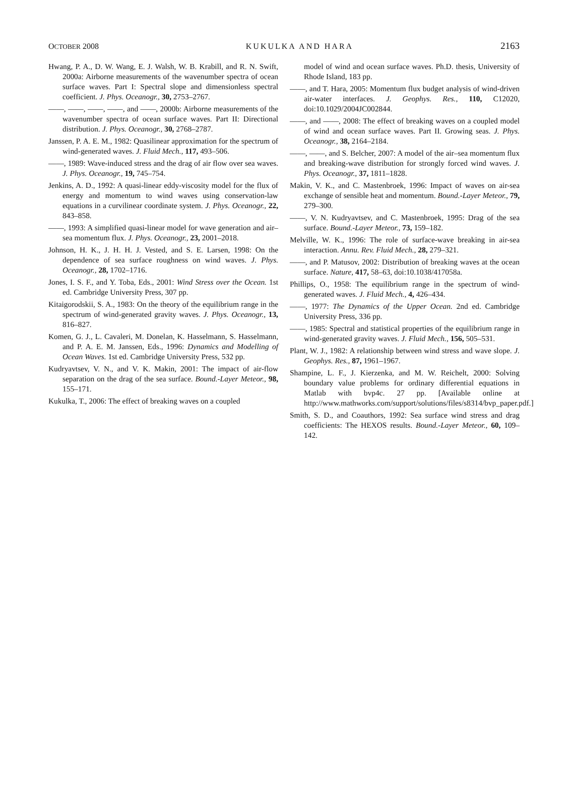OCTOBER 2008 KUKULKA AND HARA 2163
Hwang, P. A., D. W. Wang, E. J. Walsh, W. B. Krabill, and R. N. Swift, 2000a: Airborne measurements of the wavenumber spectra of ocean surface waves. Part I: Spectral slope and dimensionless spectral coefficient. J. Phys. Oceanogr., 30, 2753–2767.
——, ——, ——, ——, and ——, 2000b: Airborne measurements of the wavenumber spectra of ocean surface waves. Part II: Directional distribution. J. Phys. Oceanogr., 30, 2768–2787.
Janssen, P. A. E. M., 1982: Quasilinear approximation for the spectrum of wind-generated waves. J. Fluid Mech., 117, 493–506.
——, 1989: Wave-induced stress and the drag of air flow over sea waves. J. Phys. Oceanogr., 19, 745–754.
Jenkins, A. D., 1992: A quasi-linear eddy-viscosity model for the flux of energy and momentum to wind waves using conservation-law equations in a curvilinear coordinate system. J. Phys. Oceanogr., 22, 843–858.
——, 1993: A simplified quasi-linear model for wave generation and air–sea momentum flux. J. Phys. Oceanogr., 23, 2001–2018.
Johnson, H. K., J. H. H. J. Vested, and S. E. Larsen, 1998: On the dependence of sea surface roughness on wind waves. J. Phys. Oceanogr., 28, 1702–1716.
Jones, I. S. F., and Y. Toba, Eds., 2001: Wind Stress over the Ocean. 1st ed. Cambridge University Press, 307 pp.
Kitaigorodskii, S. A., 1983: On the theory of the equilibrium range in the spectrum of wind-generated gravity waves. J. Phys. Oceanogr., 13, 816–827.
Komen, G. J., L. Cavaleri, M. Donelan, K. Hasselmann, S. Hasselmann, and P. A. E. M. Janssen, Eds., 1996: Dynamics and Modelling of Ocean Waves. 1st ed. Cambridge University Press, 532 pp.
Kudryavtsev, V. N., and V. K. Makin, 2001: The impact of air-flow separation on the drag of the sea surface. Bound.-Layer Meteor., 98, 155–171.
Kukulka, T., 2006: The effect of breaking waves on a coupled
model of wind and ocean surface waves. Ph.D. thesis, University of Rhode Island, 183 pp.
——, and T. Hara, 2005: Momentum flux budget analysis of wind-driven air-water interfaces. J. Geophys. Res., 110, C12020, doi:10.1029/2004JC002844.
——, and ——, 2008: The effect of breaking waves on a coupled model of wind and ocean surface waves. Part II. Growing seas. J. Phys. Oceanogr., 38, 2164–2184.
——, ——, and S. Belcher, 2007: A model of the air–sea momentum flux and breaking-wave distribution for strongly forced wind waves. J. Phys. Oceanogr., 37, 1811–1828.
Makin, V. K., and C. Mastenbroek, 1996: Impact of waves on air-sea exchange of sensible heat and momentum. Bound.-Layer Meteor., 79, 279–300.
——, V. N. Kudryavtsev, and C. Mastenbroek, 1995: Drag of the sea surface. Bound.-Layer Meteor., 73, 159–182.
Melville, W. K., 1996: The role of surface-wave breaking in air-sea interaction. Annu. Rev. Fluid Mech., 28, 279–321.
——, and P. Matusov, 2002: Distribution of breaking waves at the ocean surface. Nature, 417, 58–63, doi:10.1038/417058a.
Phillips, O., 1958: The equilibrium range in the spectrum of wind-generated waves. J. Fluid Mech., 4, 426–434.
——, 1977: The Dynamics of the Upper Ocean. 2nd ed. Cambridge University Press, 336 pp.
——, 1985: Spectral and statistical properties of the equilibrium range in wind-generated gravity waves. J. Fluid Mech., 156, 505–531.
Plant, W. J., 1982: A relationship between wind stress and wave slope. J. Geophys. Res., 87, 1961–1967.
Shampine, L. F., J. Kierzenka, and M. W. Reichelt, 2000: Solving boundary value problems for ordinary differential equations in Matlab with bvp4c. 27 pp. [Available online at http://www.mathworks.com/support/solutions/files/s8314/bvp_paper.pdf.]
Smith, S. D., and Coauthors, 1992: Sea surface wind stress and drag coefficients: The HEXOS results. Bound.-Layer Meteor., 60, 109–142.